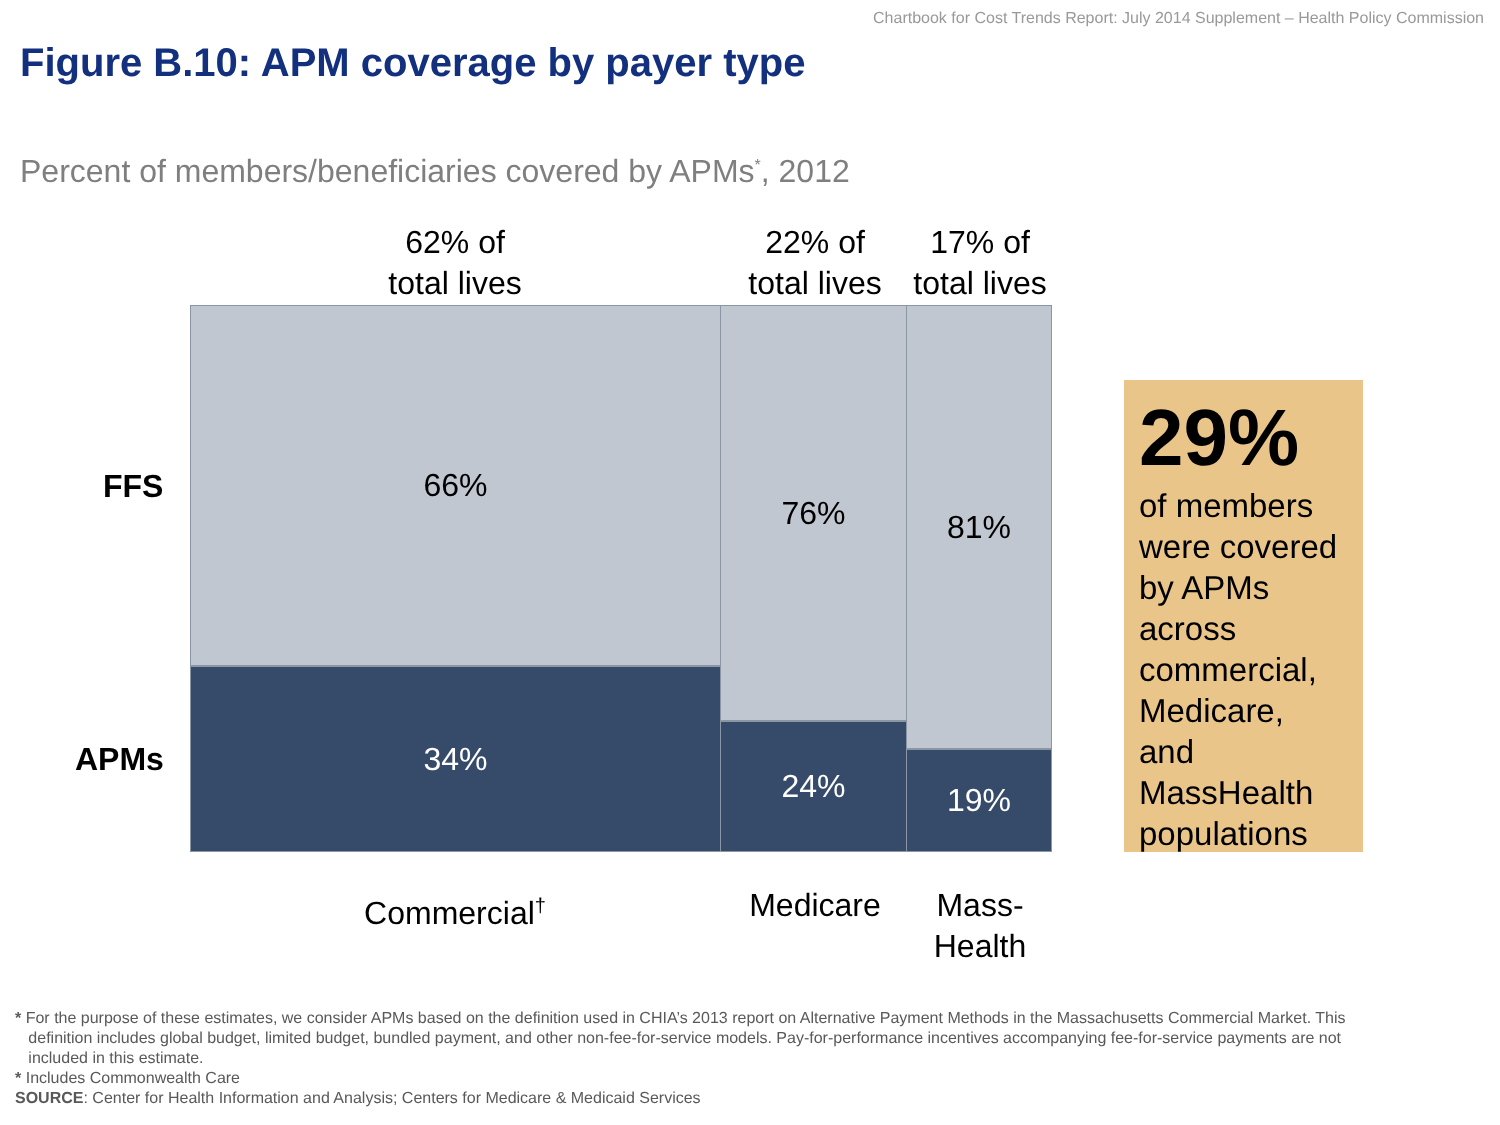Chartbook for Cost Trends Report: July 2014 Supplement – Health Policy Commission
Figure B.10: APM coverage by payer type
Percent of members/beneficiaries covered by APMs<sup>*</sup>, 2012
62% of
total lives
22% of
total lives
17% of
total lives
FFS
APMs
66%
34%
76%
24%
81%
19%
Commercial<sup>†</sup> Medicare
Mass-
Health
29%
of members were covered by APMs across commercial, Medicare, and MassHealth populations
* For the purpose of these estimates, we consider APMs based on the definition used in CHIA’s 2013 report on Alternative Payment Methods in the Massachusetts Commercial Market. This
definition includes global budget, limited budget, bundled payment, and other non-fee-for-service models. Pay-for-performance incentives accompanying fee-for-service payments are not
included in this estimate.
* Includes Commonwealth Care
SOURCE: Center for Health Information and Analysis; Centers for Medicare & Medicaid Services